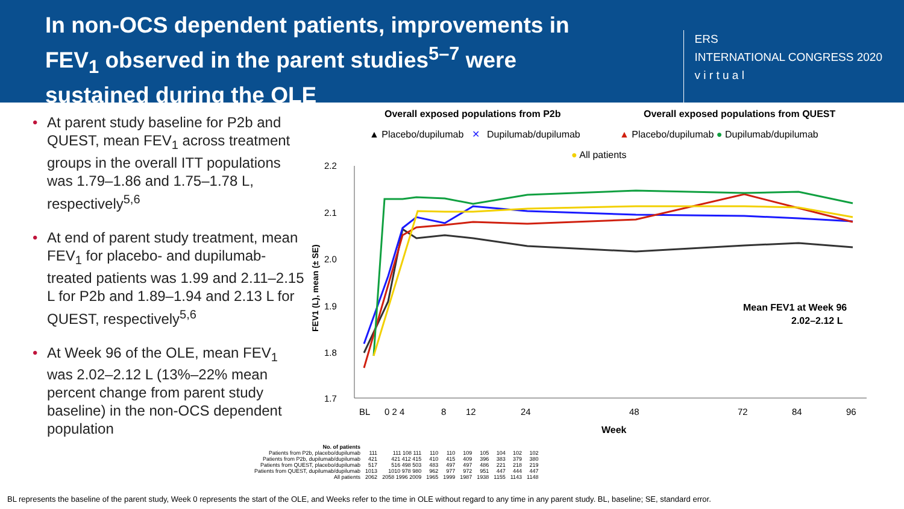In non-OCS dependent patients, improvements in FEV<sub>1</sub> observed in the parent studies<sup>5–7</sup> were sustained during the OLE
ERS
INTERNATIONAL CONGRESS 2020
v i r t u a l
• At parent study baseline for P2b and QUEST, mean FEV<sub>1</sub> across treatment groups in the overall ITT populations was 1.79–1.86 and 1.75–1.78 L, respectively<sup>5,6</sup>
• At end of parent study treatment, mean FEV<sub>1</sub> for placebo- and dupilumab-treated patients was 1.99 and 2.11–2.15 L for P2b and 1.89–1.94 and 2.13 L for QUEST, respectively<sup>5,6</sup>
• At Week 96 of the OLE, mean FEV<sub>1</sub> was 2.02–2.12 L (13%–22% mean percent change from parent study baseline) in the non-OCS dependent population
Overall exposed populations from P2b
Overall exposed populations from QUEST
▲ Placebo/dupilumab
✕
Dupilumab/dupilumab
▲ Placebo/dupilumab ● Dupilumab/dupilumab
● All patients
2.2
2.1
2.0
1.9
1.8
1.7
FEV1 (L), mean (± SE)
BL
0 2 4
8
12
24
48
72
84
96
Week
Mean FEV1 at Week 96
2.02–2.12 L
| No. of patients | | | | | | | | | |
| --- | --- | --- | --- | --- | --- | --- | --- | --- | --- |
| Patients from P2b, placebo/dupilumab | 111 | 111 108 111 | 110 | 110 | 109 | 105 | 104 | 102 | 102 |
| Patients from P2b, dupilumab/dupilumab | 421 | 421 412 415 | 410 | 415 | 409 | 396 | 383 | 379 | 380 |
| Patients from QUEST, placebo/dupilumab | 517 | 516 498 503 | 483 | 497 | 497 | 486 | 221 | 218 | 219 |
| Patients from QUEST, dupilumab/dupilumab | 1013 | 1010 978 980 | 962 | 977 | 972 | 951 | 447 | 444 | 447 |
| All patients | 2062 | 2058 1996 2009 | 1965 | 1999 | 1987 | 1938 | 1155 | 1143 | 1148 |
BL represents the baseline of the parent study, Week 0 represents the start of the OLE, and Weeks refer to the time in OLE without regard to any time in any parent study. BL, baseline; SE, standard error.